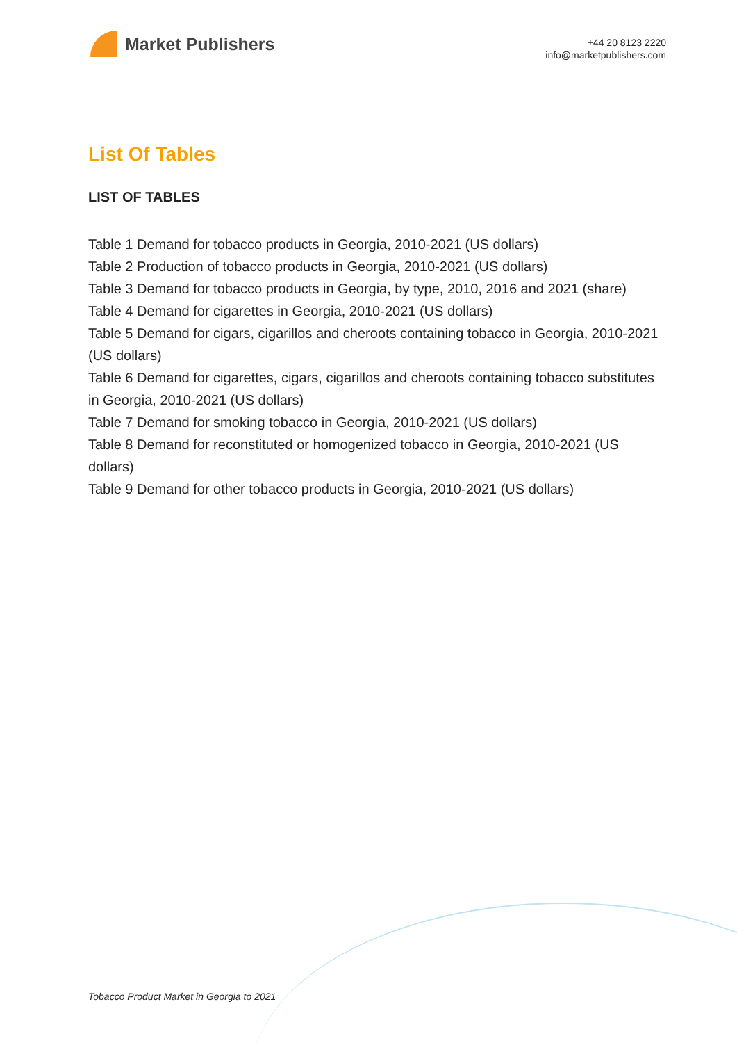Market Publishers
+44 20 8123 2220
info@marketpublishers.com
List Of Tables
LIST OF TABLES
Table 1 Demand for tobacco products in Georgia, 2010-2021 (US dollars)
Table 2 Production of tobacco products in Georgia, 2010-2021 (US dollars)
Table 3 Demand for tobacco products in Georgia, by type, 2010, 2016 and 2021 (share)
Table 4 Demand for cigarettes in Georgia, 2010-2021 (US dollars)
Table 5 Demand for cigars, cigarillos and cheroots containing tobacco in Georgia, 2010-2021 (US dollars)
Table 6 Demand for cigarettes, cigars, cigarillos and cheroots containing tobacco substitutes in Georgia, 2010-2021 (US dollars)
Table 7 Demand for smoking tobacco in Georgia, 2010-2021 (US dollars)
Table 8 Demand for reconstituted or homogenized tobacco in Georgia, 2010-2021 (US dollars)
Table 9 Demand for other tobacco products in Georgia, 2010-2021 (US dollars)
Tobacco Product Market in Georgia to 2021